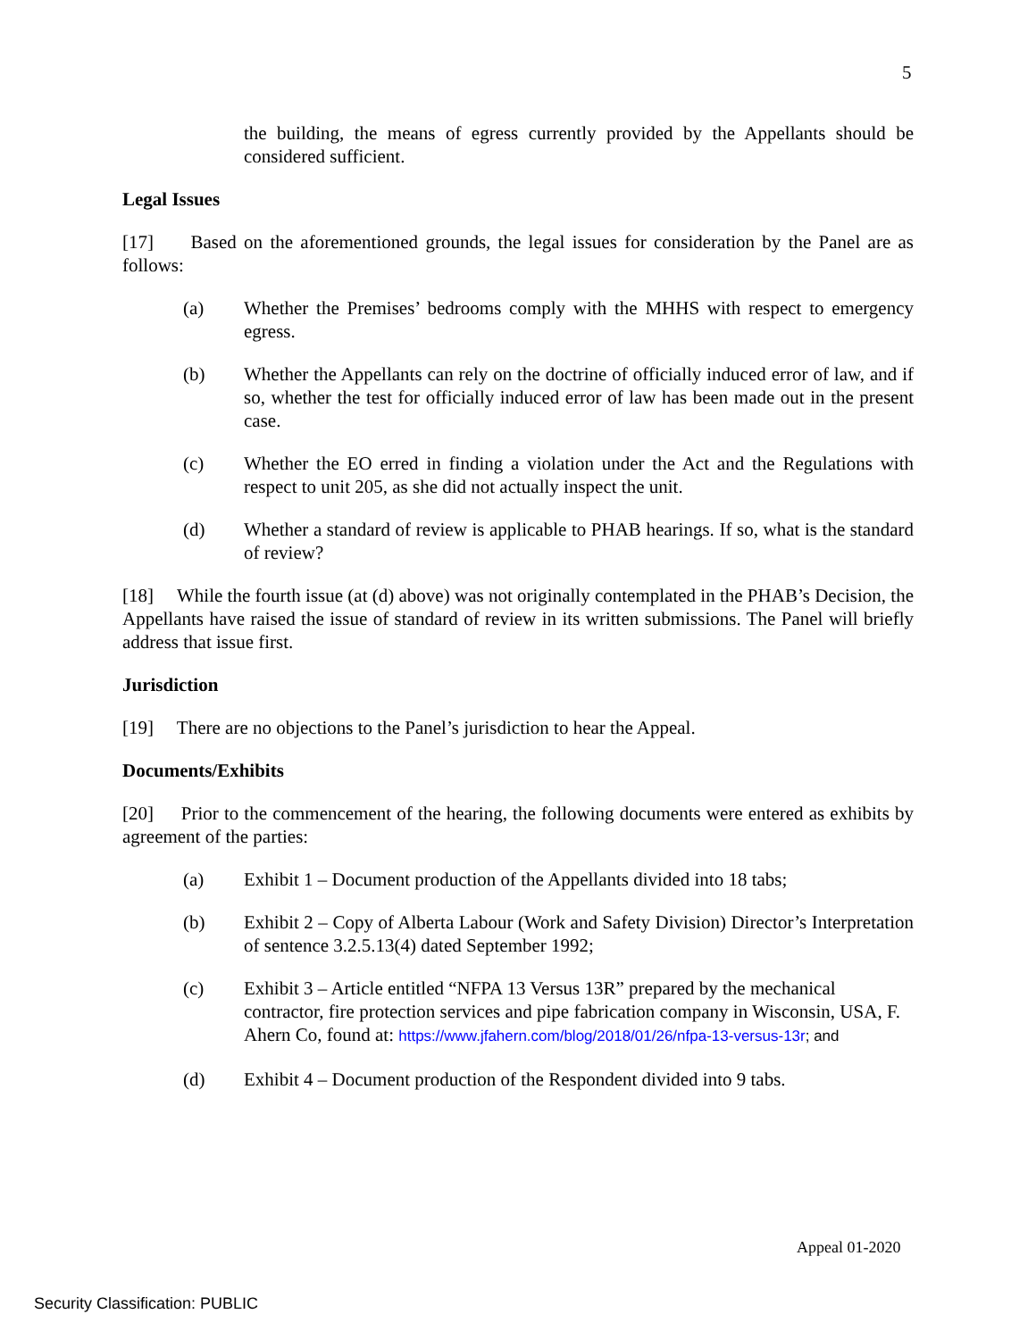5
the building, the means of egress currently provided by the Appellants should be considered sufficient.
Legal Issues
[17] Based on the aforementioned grounds, the legal issues for consideration by the Panel are as follows:
(a) Whether the Premises’ bedrooms comply with the MHHS with respect to emergency egress.
(b) Whether the Appellants can rely on the doctrine of officially induced error of law, and if so, whether the test for officially induced error of law has been made out in the present case.
(c) Whether the EO erred in finding a violation under the Act and the Regulations with respect to unit 205, as she did not actually inspect the unit.
(d) Whether a standard of review is applicable to PHAB hearings. If so, what is the standard of review?
[18] While the fourth issue (at (d) above) was not originally contemplated in the PHAB’s Decision, the Appellants have raised the issue of standard of review in its written submissions. The Panel will briefly address that issue first.
Jurisdiction
[19] There are no objections to the Panel’s jurisdiction to hear the Appeal.
Documents/Exhibits
[20] Prior to the commencement of the hearing, the following documents were entered as exhibits by agreement of the parties:
(a) Exhibit 1 – Document production of the Appellants divided into 18 tabs;
(b) Exhibit 2 – Copy of Alberta Labour (Work and Safety Division) Director’s Interpretation of sentence 3.2.5.13(4) dated September 1992;
(c) Exhibit 3 – Article entitled “NFPA 13 Versus 13R” prepared by the mechanical contractor, fire protection services and pipe fabrication company in Wisconsin, USA, F. Ahern Co, found at: https://www.jfahern.com/blog/2018/01/26/nfpa-13-versus-13r; and
(d) Exhibit 4 – Document production of the Respondent divided into 9 tabs.
Appeal 01-2020
Security Classification: PUBLIC